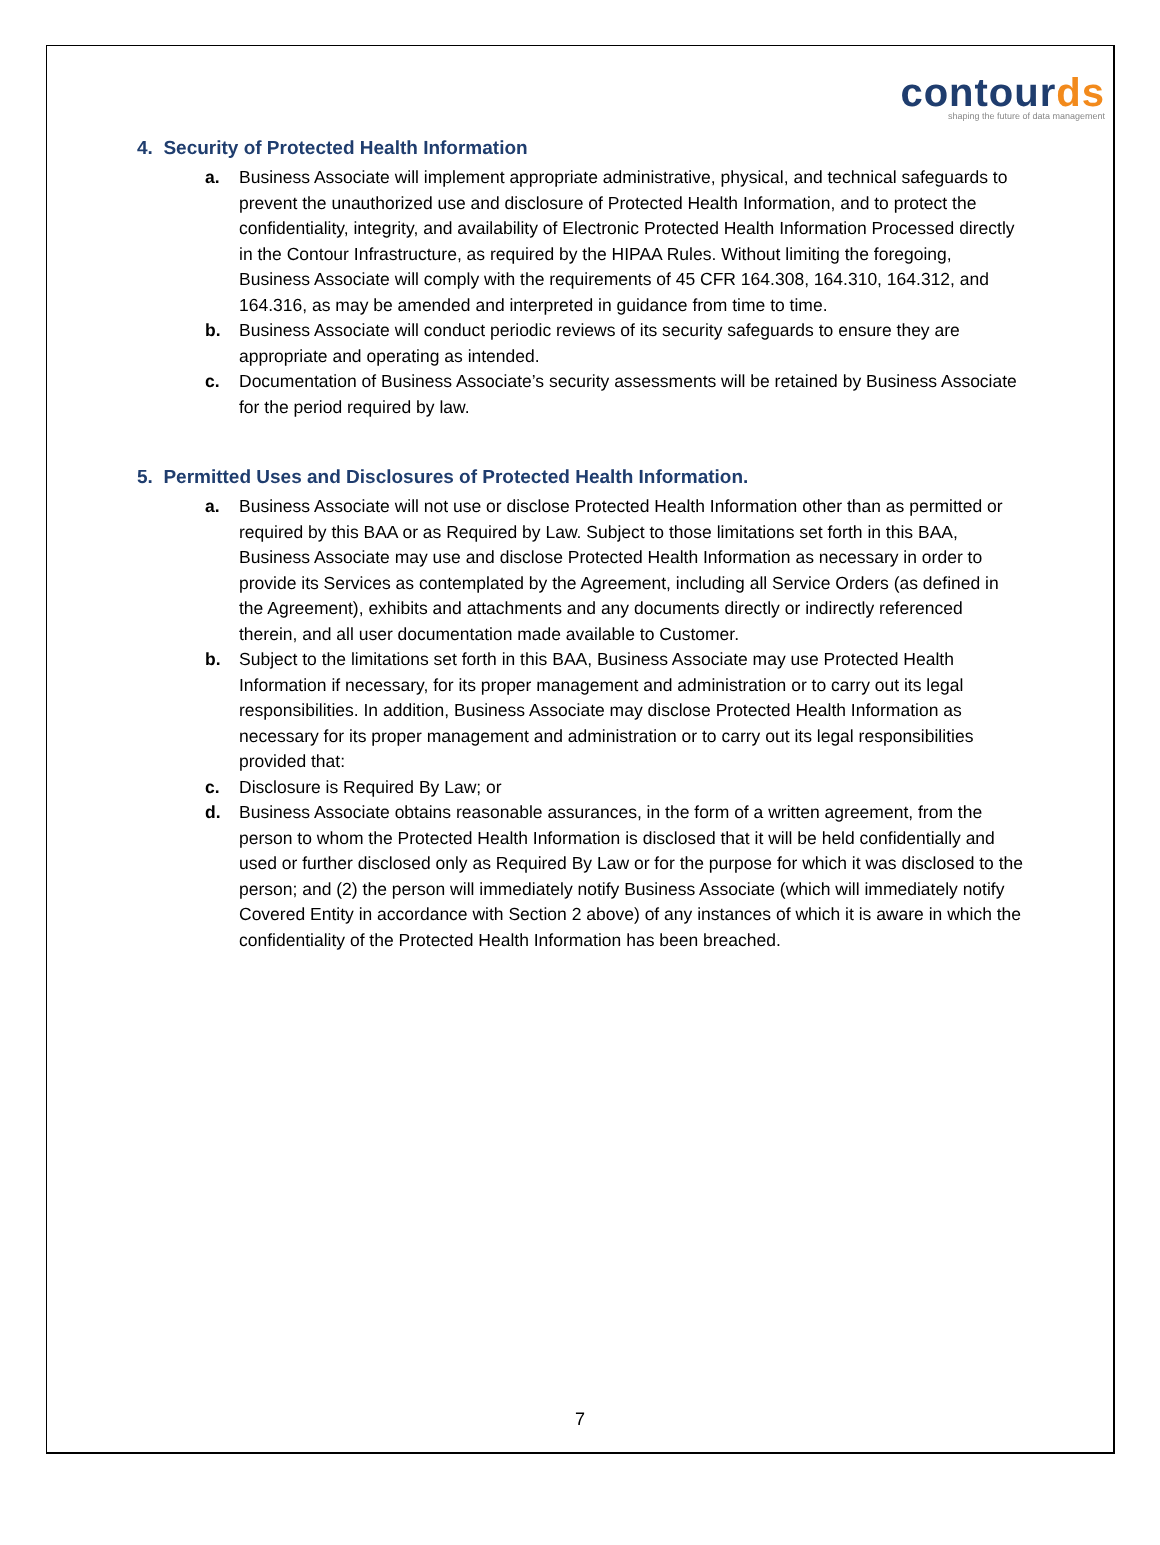contourds
shaping the future of data management
4. Security of Protected Health Information
a. Business Associate will implement appropriate administrative, physical, and technical safeguards to prevent the unauthorized use and disclosure of Protected Health Information, and to protect the confidentiality, integrity, and availability of Electronic Protected Health Information Processed directly in the Contour Infrastructure, as required by the HIPAA Rules. Without limiting the foregoing, Business Associate will comply with the requirements of 45 CFR 164.308, 164.310, 164.312, and 164.316, as may be amended and interpreted in guidance from time to time.
b. Business Associate will conduct periodic reviews of its security safeguards to ensure they are appropriate and operating as intended.
c. Documentation of Business Associate’s security assessments will be retained by Business Associate for the period required by law.
5. Permitted Uses and Disclosures of Protected Health Information.
a. Business Associate will not use or disclose Protected Health Information other than as permitted or required by this BAA or as Required by Law. Subject to those limitations set forth in this BAA, Business Associate may use and disclose Protected Health Information as necessary in order to provide its Services as contemplated by the Agreement, including all Service Orders (as defined in the Agreement), exhibits and attachments and any documents directly or indirectly referenced therein, and all user documentation made available to Customer.
b. Subject to the limitations set forth in this BAA, Business Associate may use Protected Health Information if necessary, for its proper management and administration or to carry out its legal responsibilities. In addition, Business Associate may disclose Protected Health Information as necessary for its proper management and administration or to carry out its legal responsibilities provided that:
c. Disclosure is Required By Law; or
d. Business Associate obtains reasonable assurances, in the form of a written agreement, from the person to whom the Protected Health Information is disclosed that it will be held confidentially and used or further disclosed only as Required By Law or for the purpose for which it was disclosed to the person; and (2) the person will immediately notify Business Associate (which will immediately notify Covered Entity in accordance with Section 2 above) of any instances of which it is aware in which the confidentiality of the Protected Health Information has been breached.
7